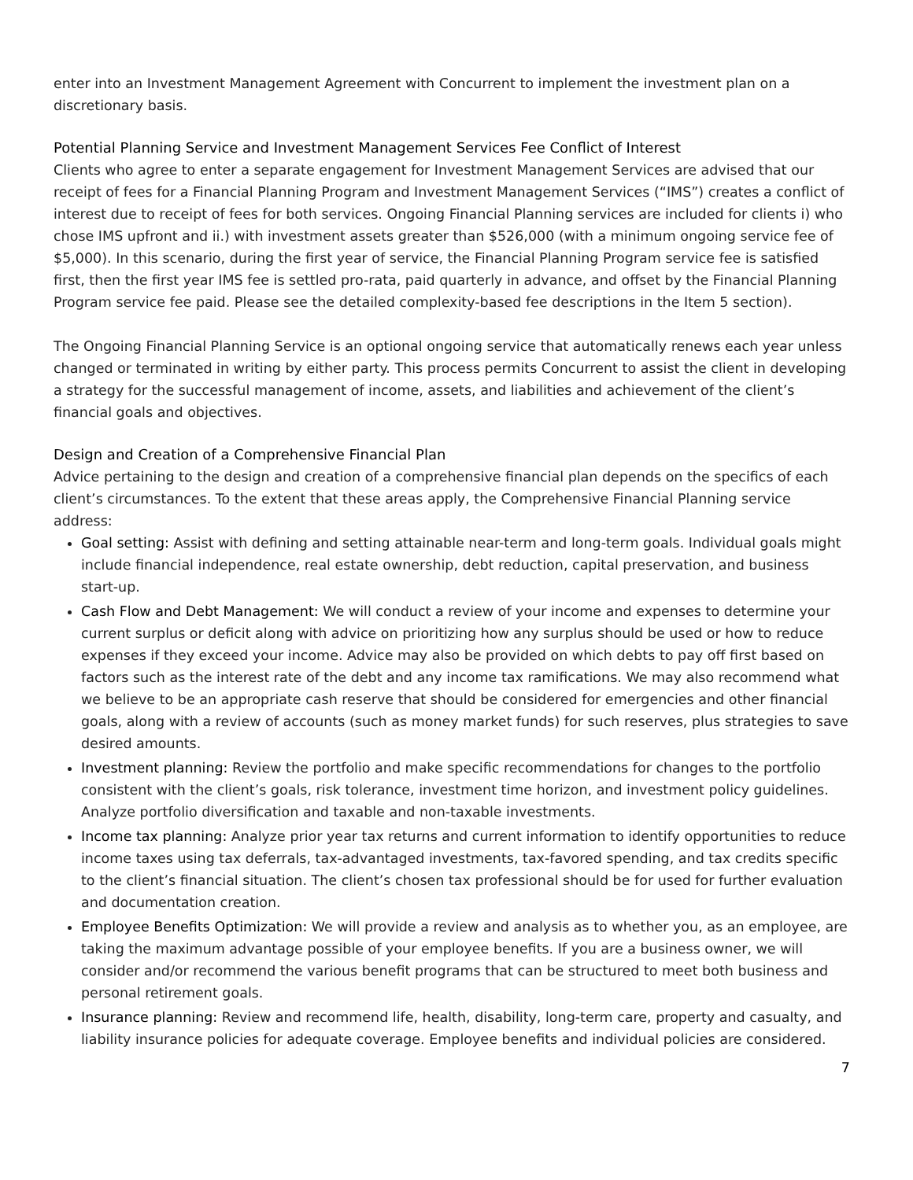enter into an Investment Management Agreement with Concurrent to implement the investment plan on a discretionary basis.
Potential Planning Service and Investment Management Services Fee Conflict of Interest
Clients who agree to enter a separate engagement for Investment Management Services are advised that our receipt of fees for a Financial Planning Program and Investment Management Services (“IMS”) creates a conflict of interest due to receipt of fees for both services. Ongoing Financial Planning services are included for clients i) who chose IMS upfront and ii.) with investment assets greater than $526,000 (with a minimum ongoing service fee of $5,000). In this scenario, during the first year of service, the Financial Planning Program service fee is satisfied first, then the first year IMS fee is settled pro-rata, paid quarterly in advance, and offset by the Financial Planning Program service fee paid. Please see the detailed complexity-based fee descriptions in the Item 5 section).
The Ongoing Financial Planning Service is an optional ongoing service that automatically renews each year unless changed or terminated in writing by either party. This process permits Concurrent to assist the client in developing a strategy for the successful management of income, assets, and liabilities and achievement of the client’s financial goals and objectives.
Design and Creation of a Comprehensive Financial Plan
Advice pertaining to the design and creation of a comprehensive financial plan depends on the specifics of each client’s circumstances. To the extent that these areas apply, the Comprehensive Financial Planning service address:
Goal setting: Assist with defining and setting attainable near-term and long-term goals. Individual goals might include financial independence, real estate ownership, debt reduction, capital preservation, and business start-up.
Cash Flow and Debt Management: We will conduct a review of your income and expenses to determine your current surplus or deficit along with advice on prioritizing how any surplus should be used or how to reduce expenses if they exceed your income. Advice may also be provided on which debts to pay off first based on factors such as the interest rate of the debt and any income tax ramifications. We may also recommend what we believe to be an appropriate cash reserve that should be considered for emergencies and other financial goals, along with a review of accounts (such as money market funds) for such reserves, plus strategies to save desired amounts.
Investment planning: Review the portfolio and make specific recommendations for changes to the portfolio consistent with the client’s goals, risk tolerance, investment time horizon, and investment policy guidelines. Analyze portfolio diversification and taxable and non-taxable investments.
Income tax planning: Analyze prior year tax returns and current information to identify opportunities to reduce income taxes using tax deferrals, tax-advantaged investments, tax-favored spending, and tax credits specific to the client’s financial situation. The client’s chosen tax professional should be for used for further evaluation and documentation creation.
Employee Benefits Optimization: We will provide a review and analysis as to whether you, as an employee, are taking the maximum advantage possible of your employee benefits. If you are a business owner, we will consider and/or recommend the various benefit programs that can be structured to meet both business and personal retirement goals.
Insurance planning: Review and recommend life, health, disability, long-term care, property and casualty, and liability insurance policies for adequate coverage. Employee benefits and individual policies are considered.
7